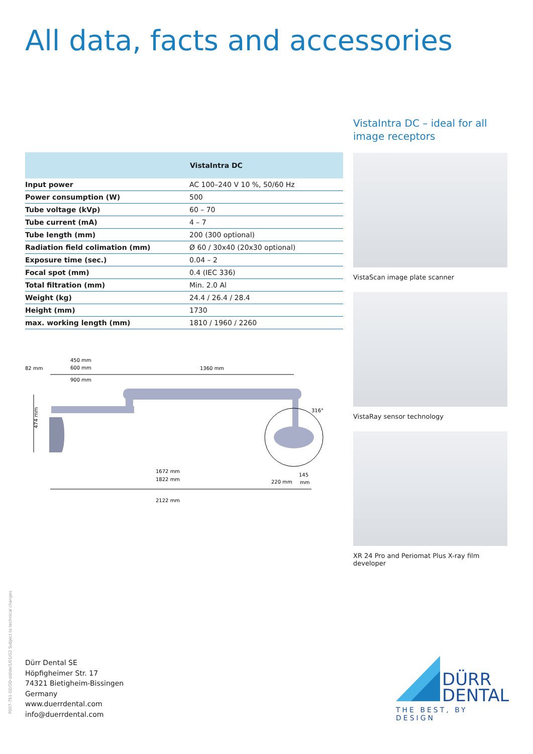All data, facts and accessories
| | VistaIntra DC |
| --- | --- |
| Input power | AC 100–240 V 10 %, 50/60 Hz |
| Power consumption (W) | 500 |
| Tube voltage (kVp) | 60 – 70 |
| Tube current (mA) | 4 – 7 |
| Tube length (mm) | 200 (300 optional) |
| Radiation field colimation (mm) | Ø 60 / 30x40 (20x30 optional) |
| Exposure time (sec.) | 0.04 – 2 |
| Focal spot (mm) | 0.4 (IEC 336) |
| Total filtration (mm) | Min. 2.0 Al |
| Weight (kg) | 24.4 / 26.4 / 28.4 |
| Height (mm) | 1730 |
| max. working length (mm) | 1810 / 1960 / 2260 |
450 mm
600 mm
82 mm
1360 mm
900 mm
316°
474 mm
1672 mm
1822 mm
220 mm
145
mm
2122 mm
VistaIntra DC – ideal for all
image receptors
VistaScan image plate scanner
VistaRay sensor technology
XR 24 Pro and Periomat Plus X-ray film developer
P007-751-02/OD-dd/de/1/01/G2 Subject to technical changes
Dürr Dental SE
Höpfigheimer Str. 17
74321 Bietigheim-Bissingen
Germany
www.duerrdental.com
info@duerrdental.com
DÜRR
DENTAL
THE BEST, BY DESIGN